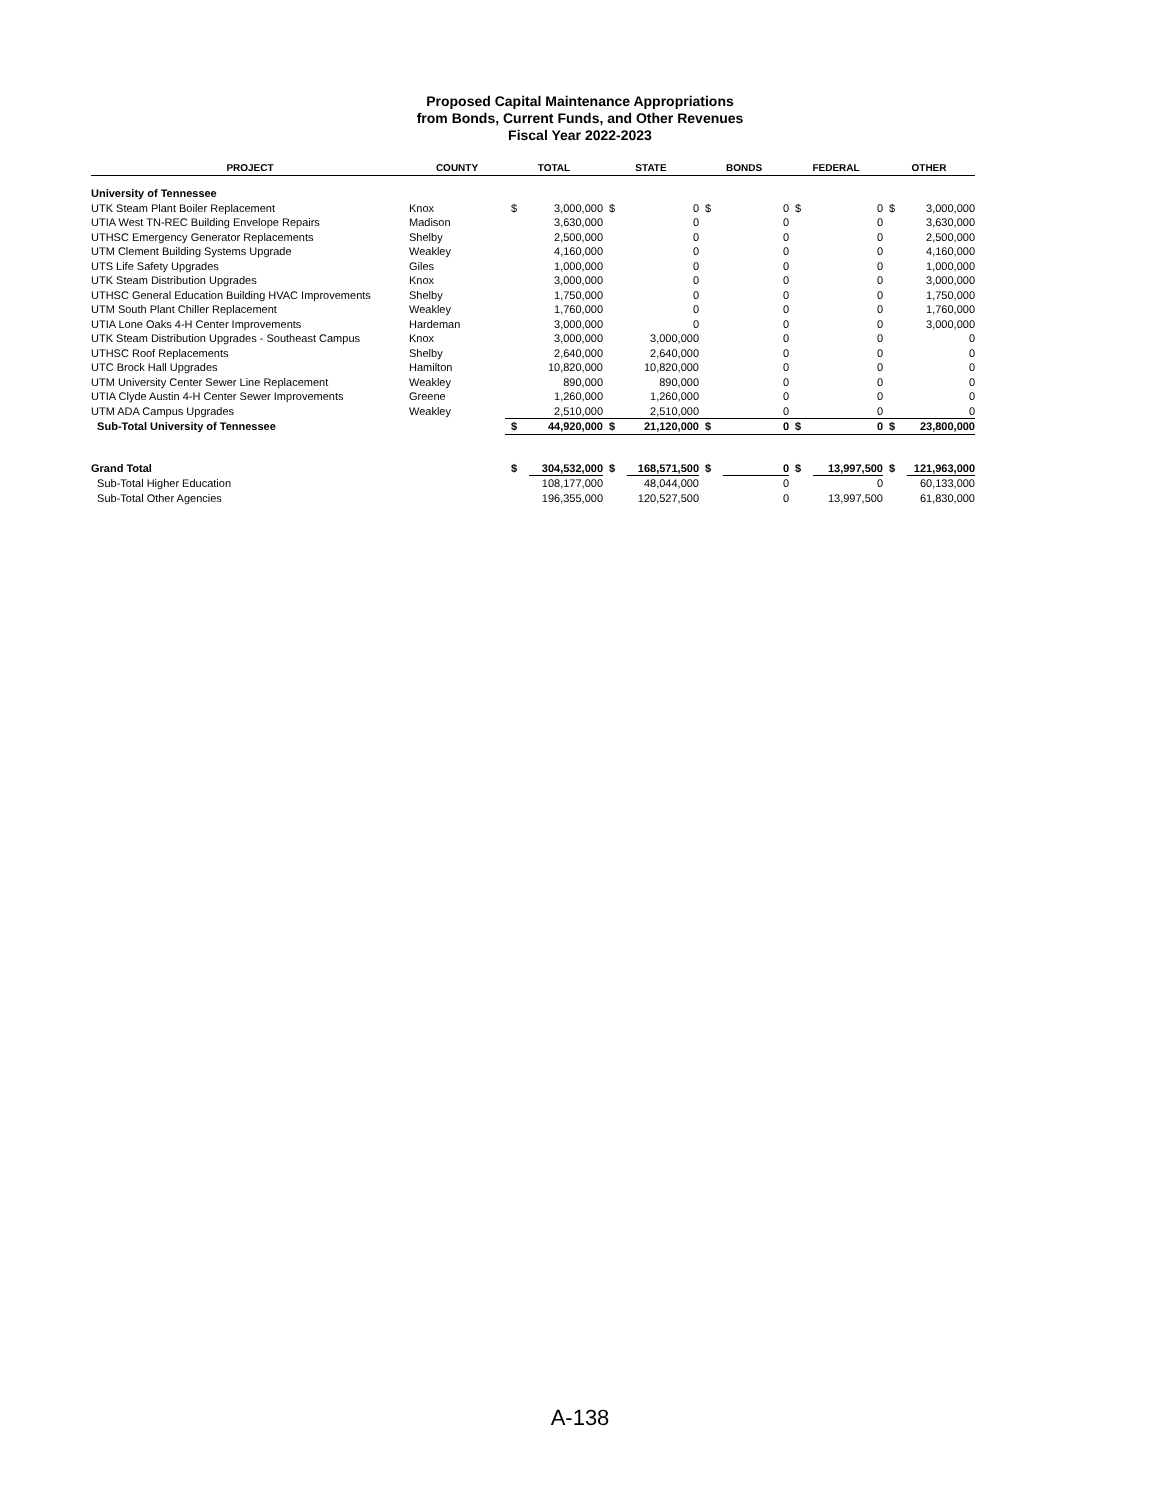Proposed Capital Maintenance Appropriations
from Bonds, Current Funds, and Other Revenues
Fiscal Year 2022-2023
| PROJECT | COUNTY | TOTAL | | STATE | | BONDS | | FEDERAL | | OTHER | |
| --- | --- | --- | --- | --- | --- | --- | --- | --- | --- | --- | --- |
| University of Tennessee | | | | | | | | | | | |
| UTK Steam Plant Boiler Replacement | Knox | $ | 3,000,000 | $ | 0 | $ | 0 | $ | 0 | $ | 3,000,000 |
| UTIA West TN-REC Building Envelope Repairs | Madison | | 3,630,000 | | 0 | | 0 | | 0 | | 3,630,000 |
| UTHSC Emergency Generator Replacements | Shelby | | 2,500,000 | | 0 | | 0 | | 0 | | 2,500,000 |
| UTM Clement Building Systems Upgrade | Weakley | | 4,160,000 | | 0 | | 0 | | 0 | | 4,160,000 |
| UTS Life Safety Upgrades | Giles | | 1,000,000 | | 0 | | 0 | | 0 | | 1,000,000 |
| UTK Steam Distribution Upgrades | Knox | | 3,000,000 | | 0 | | 0 | | 0 | | 3,000,000 |
| UTHSC General Education Building HVAC Improvements | Shelby | | 1,750,000 | | 0 | | 0 | | 0 | | 1,750,000 |
| UTM South Plant Chiller Replacement | Weakley | | 1,760,000 | | 0 | | 0 | | 0 | | 1,760,000 |
| UTIA Lone Oaks 4-H Center Improvements | Hardeman | | 3,000,000 | | 0 | | 0 | | 0 | | 3,000,000 |
| UTK Steam Distribution Upgrades - Southeast Campus | Knox | | 3,000,000 | | 3,000,000 | | 0 | | 0 | | 0 |
| UTHSC Roof Replacements | Shelby | | 2,640,000 | | 2,640,000 | | 0 | | 0 | | 0 |
| UTC Brock Hall Upgrades | Hamilton | | 10,820,000 | | 10,820,000 | | 0 | | 0 | | 0 |
| UTM University Center Sewer Line Replacement | Weakley | | 890,000 | | 890,000 | | 0 | | 0 | | 0 |
| UTIA Clyde Austin 4-H Center Sewer Improvements | Greene | | 1,260,000 | | 1,260,000 | | 0 | | 0 | | 0 |
| UTM ADA Campus Upgrades | Weakley | | 2,510,000 | | 2,510,000 | | 0 | | 0 | | 0 |
| Sub-Total University of Tennessee | | $ | 44,920,000 | $ | 21,120,000 | $ | 0 | $ | 0 | $ | 23,800,000 |
| Grand Total | | $ | 304,532,000 | $ | 168,571,500 | $ | 0 | $ | 13,997,500 | $ | 121,963,000 |
| Sub-Total Higher Education | | | 108,177,000 | | 48,044,000 | | 0 | | 0 | | 60,133,000 |
| Sub-Total Other Agencies | | | 196,355,000 | | 120,527,500 | | 0 | | 13,997,500 | | 61,830,000 |
A-138